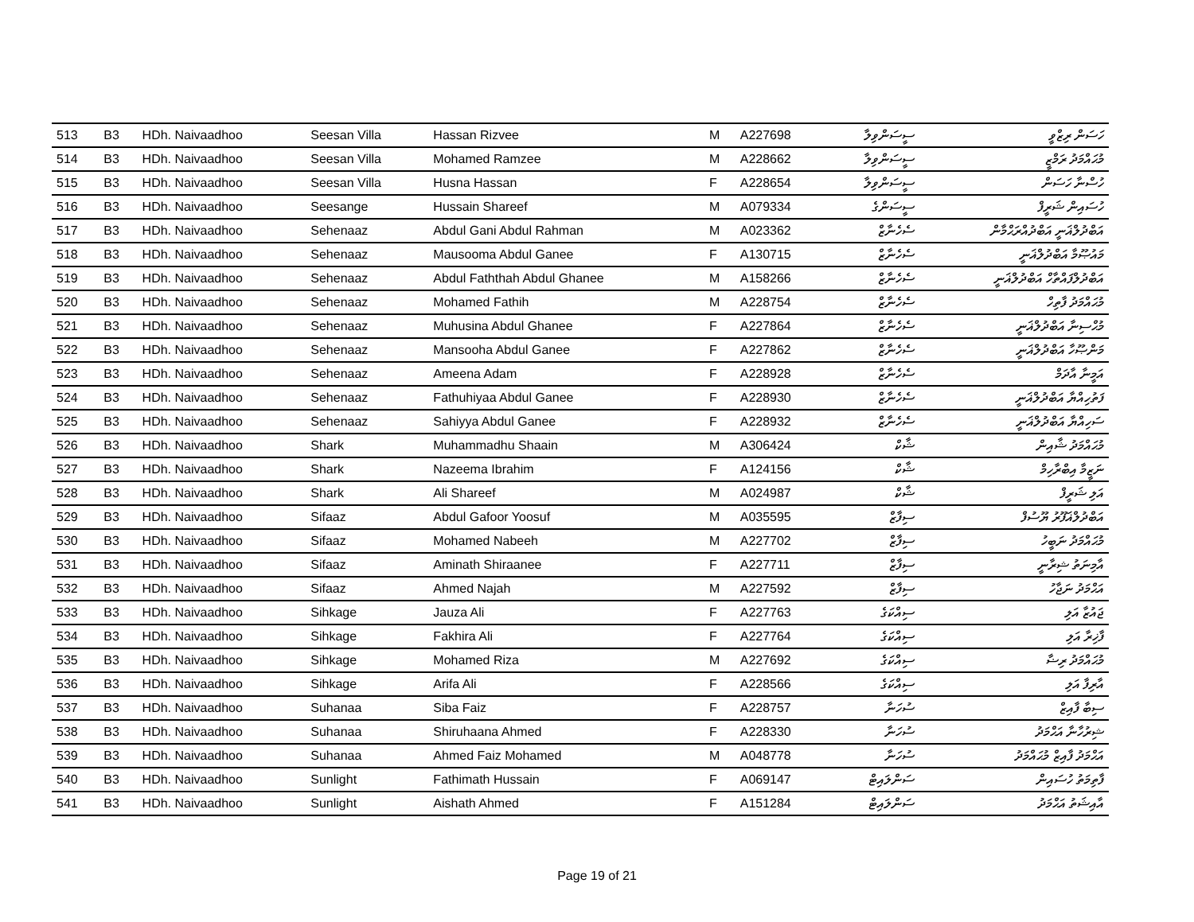| 513 | B3 | HDh. Naivaadhoo | Seesan Villa | Hassan Rizvee | M | A227698 | ސީސަންވިލާ | ހަސަން ރިޒްވީ |
| 514 | B3 | HDh. Naivaadhoo | Seesan Villa | Mohamed Ramzee | M | A228662 | ސީސަންވިލާ | މުޙައްމަދު ރަމްޒީ |
| 515 | B3 | HDh. Naivaadhoo | Seesan Villa | Husna Hassan | F | A228654 | ސީސަންވިލާ | ހުސްނާ ހަސަން |
| 516 | B3 | HDh. Naivaadhoo | Seesange | Hussain Shareef | M | A079334 | ސީސަންގެ | ހުސައިން ޝަރީފް |
| 517 | B3 | HDh. Naivaadhoo | Sehenaaz | Abdul Gani Abdul Rahman | M | A023362 | ސެހެނާޒް | އަބްދުލްޣަނީ އަބްދުއްރަޙްމާން |
| 518 | B3 | HDh. Naivaadhoo | Sehenaaz | Mausooma Abdul Ganee | F | A130715 | ސެހެނާޒް | މައުޞޫމާ އަބްދުލްޣަނީ |
| 519 | B3 | HDh. Naivaadhoo | Sehenaaz | Abdul Faththah Abdul Ghanee | M | A158266 | ސެހެނާޒް | އަބްދުލްފައްތާހް އަބްދުލްޣަނީ |
| 520 | B3 | HDh. Naivaadhoo | Sehenaaz | Mohamed Fathih | M | A228754 | ސެހެނާޒް | މުޙައްމަދު ފާތިހް |
| 521 | B3 | HDh. Naivaadhoo | Sehenaaz | Muhusina Abdul Ghanee | F | A227864 | ސެހެނާޒް | މުޙްސިނާ އަބްދުލްޣަނީ |
| 522 | B3 | HDh. Naivaadhoo | Sehenaaz | Mansooha Abdul Ganee | F | A227862 | ސެހެނާޒް | މަންޞޫހާ އަބްދުލްޣަނީ |
| 523 | B3 | HDh. Naivaadhoo | Sehenaaz | Ameena Adam | F | A228928 | ސެހެނާޒް | އަމީނާ އާދަމް |
| 524 | B3 | HDh. Naivaadhoo | Sehenaaz | Fathuhiyaa Abdul Ganee | F | A228930 | ސެހެނާޒް | ފަތުހިއްޔާ އަބްދުލްޣަނީ |
| 525 | B3 | HDh. Naivaadhoo | Sehenaaz | Sahiyya Abdul Ganee | F | A228932 | ސެހެނާޒް | ސަހިއްޔާ އަބްދުލްޣަނީ |
| 526 | B3 | HDh. Naivaadhoo | Shark | Muhammadhu Shaain | M | A306424 | ޝާކް | މުޙައްމަދު ޝާއިން |
| 527 | B3 | HDh. Naivaadhoo | Shark | Nazeema Ibrahim | F | A124156 | ޝާކް | ނަޒީމާ އިބްރާހިމް |
| 528 | B3 | HDh. Naivaadhoo | Shark | Ali Shareef | M | A024987 | ޝާކް | އަލި ޝަރީފް |
| 529 | B3 | HDh. Naivaadhoo | Sifaaz | Abdul Gafoor Yoosuf | M | A035595 | ސިފާޒް | އަބްދުލްޣަފޫރު ޔޫސުފް |
| 530 | B3 | HDh. Naivaadhoo | Sifaaz | Mohamed Nabeeh | M | A227702 | ސިފާޒް | މުޙައްމަދު ނަބީހު |
| 531 | B3 | HDh. Naivaadhoo | Sifaaz | Aminath Shiraanee | F | A227711 | ސިފާޒް | އާމިނަތު ޝިރާނީ |
| 532 | B3 | HDh. Naivaadhoo | Sifaaz | Ahmed Najah | M | A227592 | ސިފާޒް | އަޙްމަދު ނަޖާހު |
| 533 | B3 | HDh. Naivaadhoo | Sihkage | Jauza Ali | F | A227763 | ސިއްކަގެ | ޖައުޒާ އަލި |
| 534 | B3 | HDh. Naivaadhoo | Sihkage | Fakhira Ali | F | A227764 | ސިއްކަގެ | ފާޚިރާ އަލި |
| 535 | B3 | HDh. Naivaadhoo | Sihkage | Mohamed Riza | M | A227692 | ސިއްކަގެ | މުޙައްމަދު ރިޟާ |
| 536 | B3 | HDh. Naivaadhoo | Sihkage | Arifa Ali | F | A228566 | ސިއްކަގެ | އާރިފާ އަލި |
| 537 | B3 | HDh. Naivaadhoo | Suhanaa | Siba Faiz | F | A228757 | ސުހަނާ | ސިބާ ފާއިޒް |
| 538 | B3 | HDh. Naivaadhoo | Suhanaa | Shiruhaana Ahmed | F | A228330 | ސުހަނާ | ޝިރުހާނާ އަޙްމަދު |
| 539 | B3 | HDh. Naivaadhoo | Suhanaa | Ahmed Faiz Mohamed | M | A048778 | ސުހަނާ | އަޙްމަދު ފާއިޒް މުޙައްމަދު |
| 540 | B3 | HDh. Naivaadhoo | Sunlight | Fathimath Hussain | F | A069147 | ސަންލައިޓް | ފާތިމަތު ހުސައިން |
| 541 | B3 | HDh. Naivaadhoo | Sunlight | Aishath Ahmed | F | A151284 | ސަންލައިޓް | އާއިޝަތު އަޙްމަދު |
Page 19 of 21